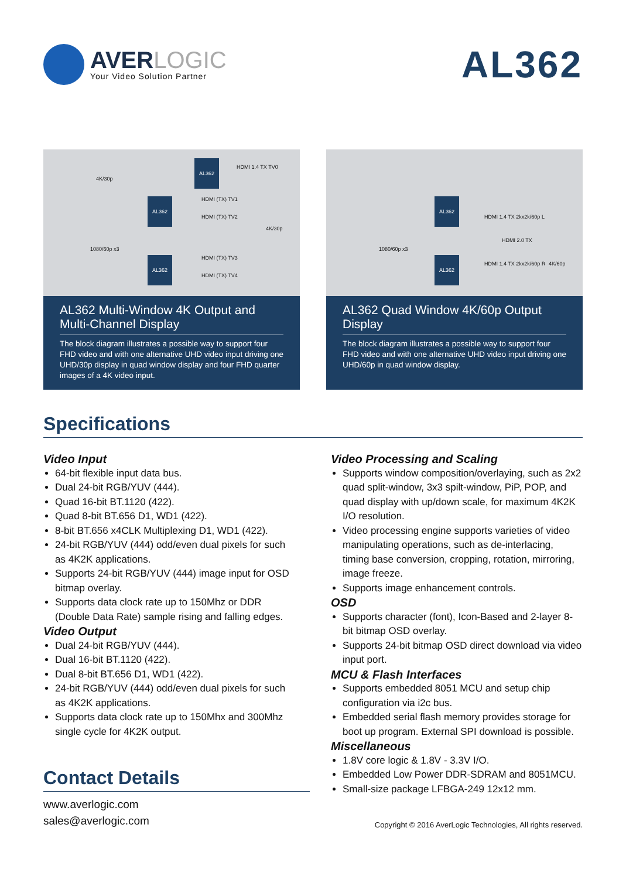AVERLOGIC
Your Video Solution Partner
AL362
AL362
AL362
AL362
4K/30p
1080/60p x3
HDMI 1.4 TX TV0
HDMI (TX) TV1
HDMI (TX) TV2
HDMI (TX) TV3
HDMI (TX) TV4
4K/30p
AL362 Multi-Window 4K Output and Multi-Channel Display
The block diagram illustrates a possible way to support four FHD video and with one alternative UHD video input driving one UHD/30p display in quad window display and four FHD quarter images of a 4K video input.
AL362
AL362
HDMI 1.4 TX 2kx2k/60p L
HDMI 2.0 TX
HDMI 1.4 TX 2kx2k/60p R 4K/60p
1080/60p x3
AL362 Quad Window 4K/60p Output Display
The block diagram illustrates a possible way to support four FHD video and with one alternative UHD video input driving one UHD/60p in quad window display.
Specifications
Video Input
64-bit flexible input data bus.
Dual 24-bit RGB/YUV (444).
Quad 16-bit BT.1120 (422).
Quad 8-bit BT.656 D1, WD1 (422).
8-bit BT.656 x4CLK Multiplexing D1, WD1 (422).
24-bit RGB/YUV (444) odd/even dual pixels for such as 4K2K applications.
Supports 24-bit RGB/YUV (444) image input for OSD bitmap overlay.
Supports data clock rate up to 150Mhz or DDR (Double Data Rate) sample rising and falling edges.
Video Output
Dual 24-bit RGB/YUV (444).
Dual 16-bit BT.1120 (422).
Dual 8-bit BT.656 D1, WD1 (422).
24-bit RGB/YUV (444) odd/even dual pixels for such as 4K2K applications.
Supports data clock rate up to 150Mhx and 300Mhz single cycle for 4K2K output.
Video Processing and Scaling
Supports window composition/overlaying, such as 2x2 quad split-window, 3x3 spilt-window, PiP, POP, and quad display with up/down scale, for maximum 4K2K I/O resolution.
Video processing engine supports varieties of video manipulating operations, such as de-interlacing, timing base conversion, cropping, rotation, mirroring, image freeze.
Supports image enhancement controls.
OSD
Supports character (font), Icon-Based and 2-layer 8-bit bitmap OSD overlay.
Supports 24-bit bitmap OSD direct download via video input port.
MCU & Flash Interfaces
Supports embedded 8051 MCU and setup chip configuration via i2c bus.
Embedded serial flash memory provides storage for boot up program. External SPI download is possible.
Miscellaneous
1.8V core logic & 1.8V - 3.3V I/O.
Embedded Low Power DDR-SDRAM and 8051MCU.
Small-size package LFBGA-249 12x12 mm.
Contact Details
www.averlogic.com
sales@averlogic.com
Copyright © 2016 AverLogic Technologies, All rights reserved.